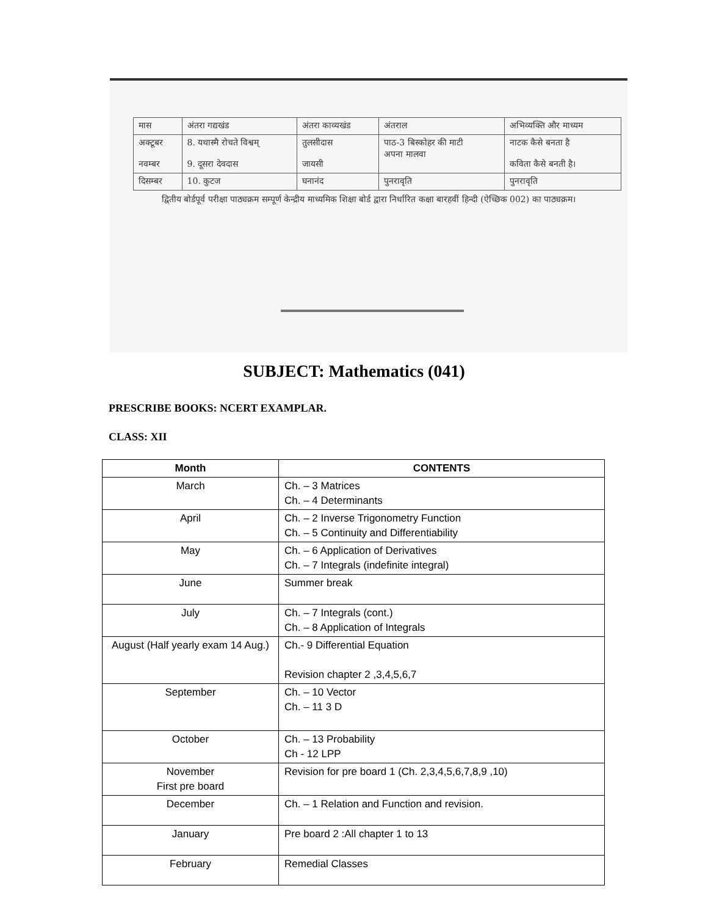| मास | अंतरा गद्यखंड | अंतरा काव्यखंड | अंतराल | अभिव्यक्ति और माध्यम |
| --- | --- | --- | --- | --- |
| अक्टूबर नवम्बर | 8. यथास्मै रोचते विश्वम् 9. दूसरा देवदास | तुलसीदास जायसी | पाठ-3 बिस्कोहर की माटी अपना मालवा | नाटक कैसे बनता है कविता कैसे बनती है। |
| दिसम्बर | 10. कुटज | घनानंद | पुनरावृति | पुनरावृति |
द्वितीय बोर्डपूर्व परीक्षा पाठ्यक्रम सम्पूर्ण केन्द्रीय माध्यमिक शिक्षा बोर्ड द्वारा निर्धारित कक्षा बारहवीं हिन्दी (ऐच्छिक 002) का पाठ्यक्रम।
SUBJECT: Mathematics (041)
PRESCRIBE BOOKS: NCERT EXAMPLAR.
CLASS: XII
| Month | CONTENTS |
| --- | --- |
| March | Ch. – 3 Matrices Ch. – 4 Determinants |
| April | Ch. – 2 Inverse Trigonometry Function Ch. – 5 Continuity and Differentiability |
| May | Ch. – 6 Application of Derivatives Ch. – 7 Integrals (indefinite integral) |
| June | Summer break |
| July | Ch. – 7 Integrals (cont.) Ch. – 8 Application of Integrals |
| August (Half yearly exam 14 Aug.) | Ch.- 9 Differential Equation Revision chapter 2 ,3,4,5,6,7 |
| September | Ch. – 10 Vector Ch. – 11 3 D |
| October | Ch. – 13 Probability Ch - 12 LPP |
| November First pre board | Revision for pre board 1 (Ch. 2,3,4,5,6,7,8,9 ,10) |
| December | Ch. – 1 Relation and Function and revision. |
| January | Pre board 2 :All chapter 1 to 13 |
| February | Remedial Classes |